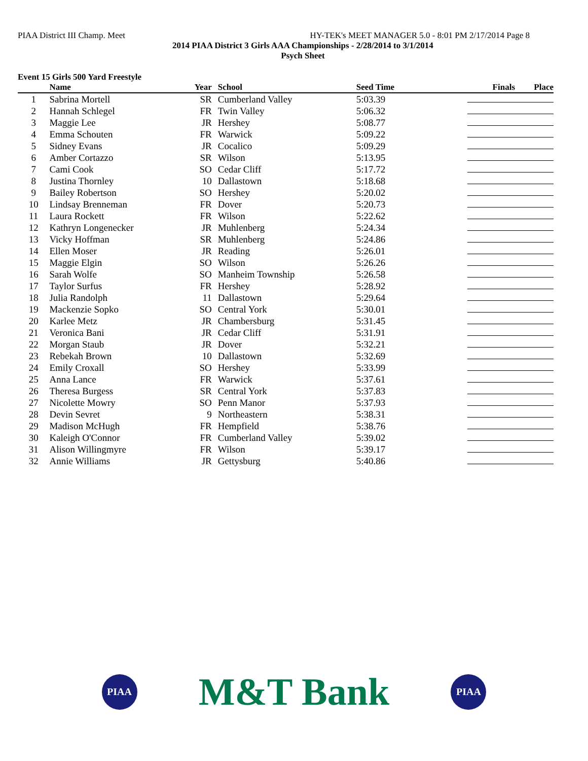PIAA District III Champ. Meet HY-TEK's MEET MANAGER 5.0 - 8:01 PM 2/17/2014 Page 8
2014 PIAA District 3 Girls AAA Championships - 2/28/2014 to 3/1/2014
Psych Sheet
Event 15 Girls 500 Yard Freestyle
| | Name | Year | School | Seed Time | Finals | Place |
| --- | --- | --- | --- | --- | --- | --- |
| 1 | Sabrina Mortell | SR | Cumberland Valley | 5:03.39 | | |
| 2 | Hannah Schlegel | FR | Twin Valley | 5:06.32 | | |
| 3 | Maggie Lee | JR | Hershey | 5:08.77 | | |
| 4 | Emma Schouten | FR | Warwick | 5:09.22 | | |
| 5 | Sidney Evans | JR | Cocalico | 5:09.29 | | |
| 6 | Amber Cortazzo | SR | Wilson | 5:13.95 | | |
| 7 | Cami Cook | SO | Cedar Cliff | 5:17.72 | | |
| 8 | Justina Thornley | 10 | Dallastown | 5:18.68 | | |
| 9 | Bailey Robertson | SO | Hershey | 5:20.02 | | |
| 10 | Lindsay Brenneman | FR | Dover | 5:20.73 | | |
| 11 | Laura Rockett | FR | Wilson | 5:22.62 | | |
| 12 | Kathryn Longenecker | JR | Muhlenberg | 5:24.34 | | |
| 13 | Vicky Hoffman | SR | Muhlenberg | 5:24.86 | | |
| 14 | Ellen Moser | JR | Reading | 5:26.01 | | |
| 15 | Maggie Elgin | SO | Wilson | 5:26.26 | | |
| 16 | Sarah Wolfe | SO | Manheim Township | 5:26.58 | | |
| 17 | Taylor Surfus | FR | Hershey | 5:28.92 | | |
| 18 | Julia Randolph | 11 | Dallastown | 5:29.64 | | |
| 19 | Mackenzie Sopko | SO | Central York | 5:30.01 | | |
| 20 | Karlee Metz | JR | Chambersburg | 5:31.45 | | |
| 21 | Veronica Bani | JR | Cedar Cliff | 5:31.91 | | |
| 22 | Morgan Staub | JR | Dover | 5:32.21 | | |
| 23 | Rebekah Brown | 10 | Dallastown | 5:32.69 | | |
| 24 | Emily Croxall | SO | Hershey | 5:33.99 | | |
| 25 | Anna Lance | FR | Warwick | 5:37.61 | | |
| 26 | Theresa Burgess | SR | Central York | 5:37.83 | | |
| 27 | Nicolette Mowry | SO | Penn Manor | 5:37.93 | | |
| 28 | Devin Sevret | 9 | Northeastern | 5:38.31 | | |
| 29 | Madison McHugh | FR | Hempfield | 5:38.76 | | |
| 30 | Kaleigh O'Connor | FR | Cumberland Valley | 5:39.02 | | |
| 31 | Alison Willingmyre | FR | Wilson | 5:39.17 | | |
| 32 | Annie Williams | JR | Gettysburg | 5:40.86 | | |
PIAA
M&T Bank
PIAA